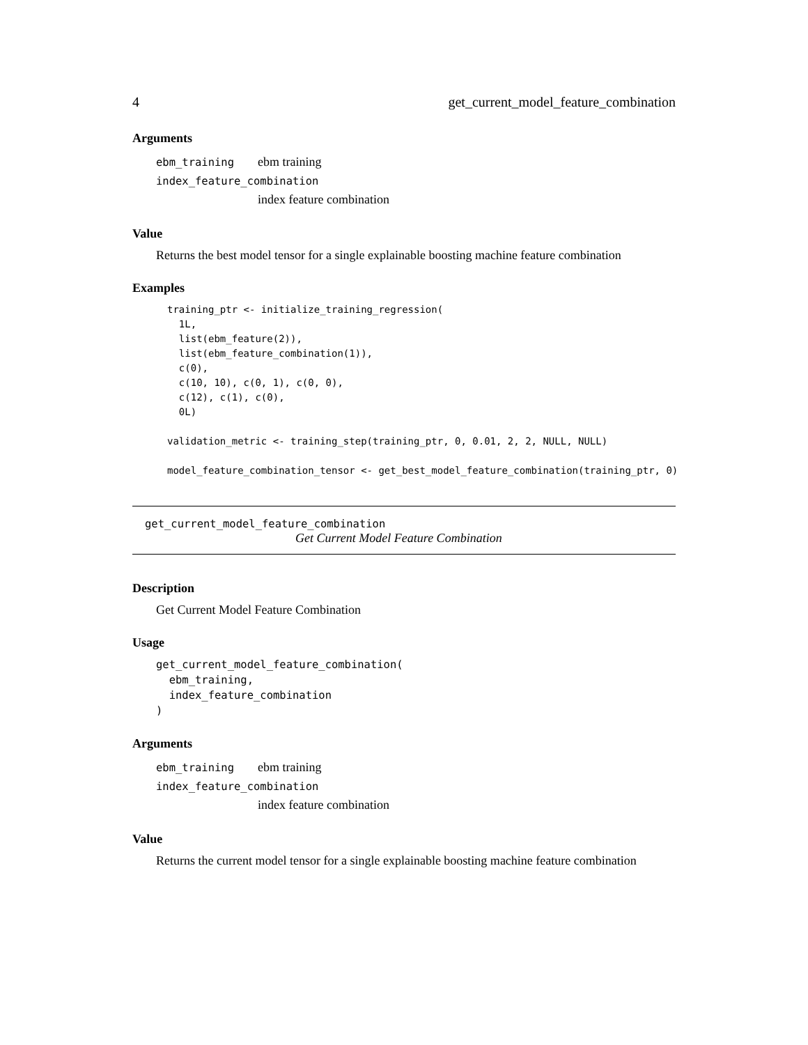4 get_current_model_feature_combination
Arguments
ebm_training ebm training
index_feature_combination
index feature combination
Value
Returns the best model tensor for a single explainable boosting machine feature combination
Examples
training_ptr <- initialize_training_regression(
  1L,
  list(ebm_feature(2)),
  list(ebm_feature_combination(1)),
  c(0),
  c(10, 10), c(0, 1), c(0, 0),
  c(12), c(1), c(0),
  0L)

validation_metric <- training_step(training_ptr, 0, 0.01, 2, 2, NULL, NULL)

model_feature_combination_tensor <- get_best_model_feature_combination(training_ptr, 0)
get_current_model_feature_combination
Get Current Model Feature Combination
Description
Get Current Model Feature Combination
Usage
get_current_model_feature_combination(
  ebm_training,
  index_feature_combination
)
Arguments
ebm_training ebm training
index_feature_combination
index feature combination
Value
Returns the current model tensor for a single explainable boosting machine feature combination